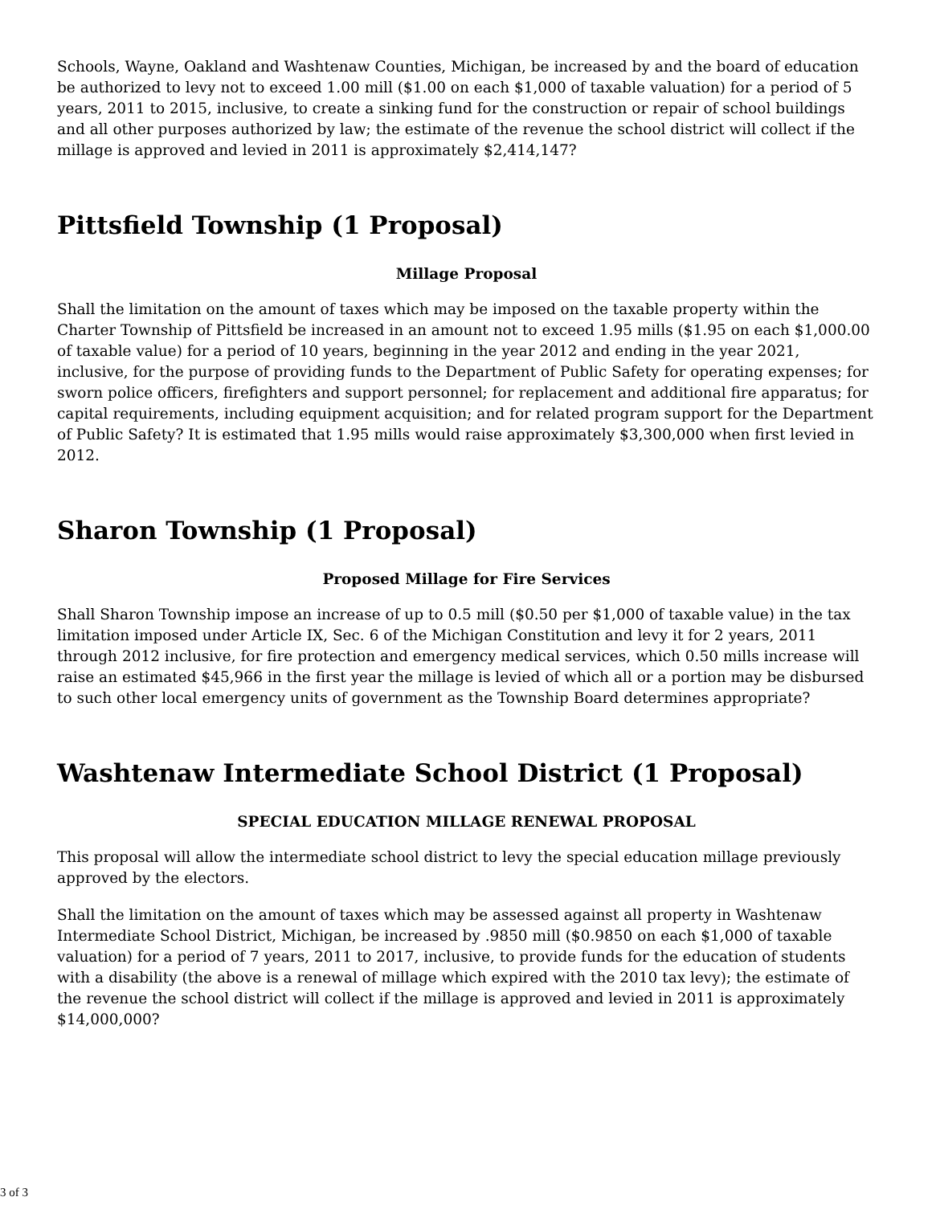Schools, Wayne, Oakland and Washtenaw Counties, Michigan, be increased by and the board of education be authorized to levy not to exceed 1.00 mill ($1.00 on each $1,000 of taxable valuation) for a period of 5 years, 2011 to 2015, inclusive, to create a sinking fund for the construction or repair of school buildings and all other purposes authorized by law; the estimate of the revenue the school district will collect if the millage is approved and levied in 2011 is approximately $2,414,147?
Pittsfield Township (1 Proposal)
Millage Proposal
Shall the limitation on the amount of taxes which may be imposed on the taxable property within the Charter Township of Pittsfield be increased in an amount not to exceed 1.95 mills ($1.95 on each $1,000.00 of taxable value) for a period of 10 years, beginning in the year 2012 and ending in the year 2021, inclusive, for the purpose of providing funds to the Department of Public Safety for operating expenses; for sworn police officers, firefighters and support personnel; for replacement and additional fire apparatus; for capital requirements, including equipment acquisition; and for related program support for the Department of Public Safety? It is estimated that 1.95 mills would raise approximately $3,300,000 when first levied in 2012.
Sharon Township (1 Proposal)
Proposed Millage for Fire Services
Shall Sharon Township impose an increase of up to 0.5 mill ($0.50 per $1,000 of taxable value) in the tax limitation imposed under Article IX, Sec. 6 of the Michigan Constitution and levy it for 2 years, 2011 through 2012 inclusive, for fire protection and emergency medical services, which 0.50 mills increase will raise an estimated $45,966 in the first year the millage is levied of which all or a portion may be disbursed to such other local emergency units of government as the Township Board determines appropriate?
Washtenaw Intermediate School District (1 Proposal)
SPECIAL EDUCATION MILLAGE RENEWAL PROPOSAL
This proposal will allow the intermediate school district to levy the special education millage previously approved by the electors.
Shall the limitation on the amount of taxes which may be assessed against all property in Washtenaw Intermediate School District, Michigan, be increased by .9850 mill ($0.9850 on each $1,000 of taxable valuation) for a period of 7 years, 2011 to 2017, inclusive, to provide funds for the education of students with a disability (the above is a renewal of millage which expired with the 2010 tax levy); the estimate of the revenue the school district will collect if the millage is approved and levied in 2011 is approximately $14,000,000?
3 of 3